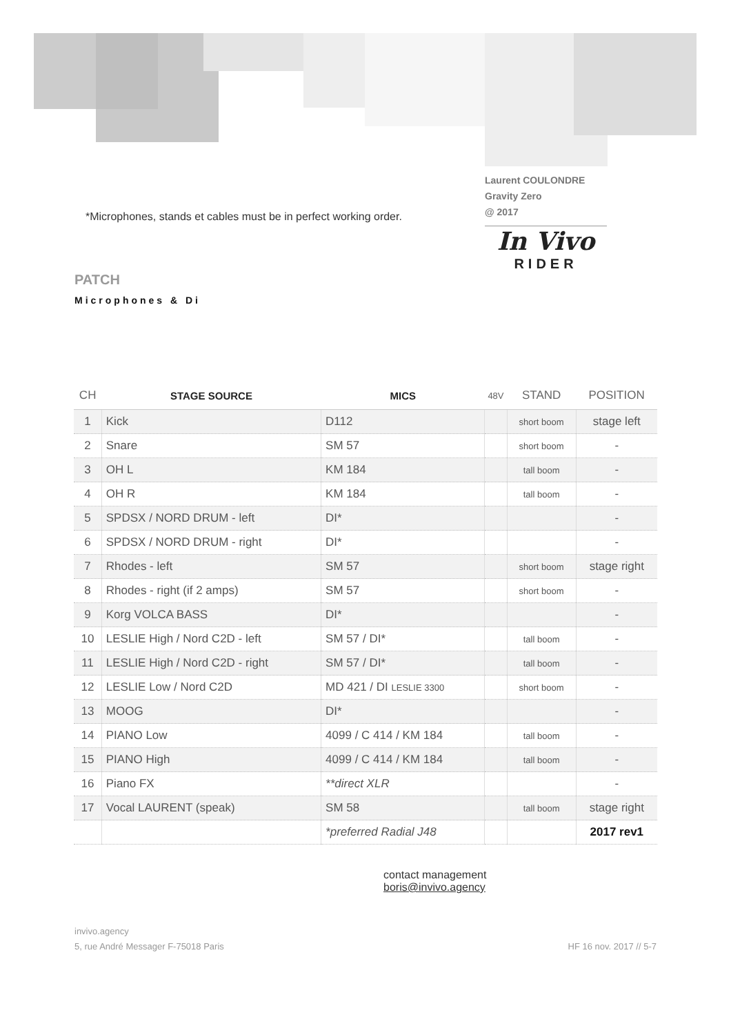*Microphones, stands et cables must be in perfect working order.
Laurent COULONDRE
Gravity Zero
@ 2017
In Vivo
RIDER
PATCH
Microphones & Di
| CH | STAGE SOURCE | MICS | 48V | STAND | POSITION |
| --- | --- | --- | --- | --- | --- |
| 1 | Kick | D112 | | short boom | stage left |
| 2 | Snare | SM 57 | | short boom | - |
| 3 | OH L | KM 184 | | tall boom | - |
| 4 | OH R | KM 184 | | tall boom | - |
| 5 | SPDSX / NORD DRUM - left | DI* | | | - |
| 6 | SPDSX / NORD DRUM - right | DI* | | | - |
| 7 | Rhodes - left | SM 57 | | short boom | stage right |
| 8 | Rhodes - right (if 2 amps) | SM 57 | | short boom | - |
| 9 | Korg VOLCA BASS | DI* | | | - |
| 10 | LESLIE High / Nord C2D - left | SM 57 / DI* | | tall boom | - |
| 11 | LESLIE High / Nord C2D - right | SM 57 / DI* | | tall boom | - |
| 12 | LESLIE Low / Nord C2D | MD 421 / DI LESLIE 3300 | | short boom | - |
| 13 | MOOG | DI* | | | - |
| 14 | PIANO Low | 4099 / C 414 / KM 184 | | tall boom | - |
| 15 | PIANO High | 4099 / C 414 / KM 184 | | tall boom | - |
| 16 | Piano FX | **direct XLR | | | - |
| 17 | Vocal LAURENT (speak) | SM 58 | | tall boom | stage right |
| | | *preferred Radial J48 | | | 2017 rev1 |
contact management
boris@invivo.agency
invivo.agency
5, rue André Messager F-75018 Paris
HF 16 nov. 2017 // 5-7